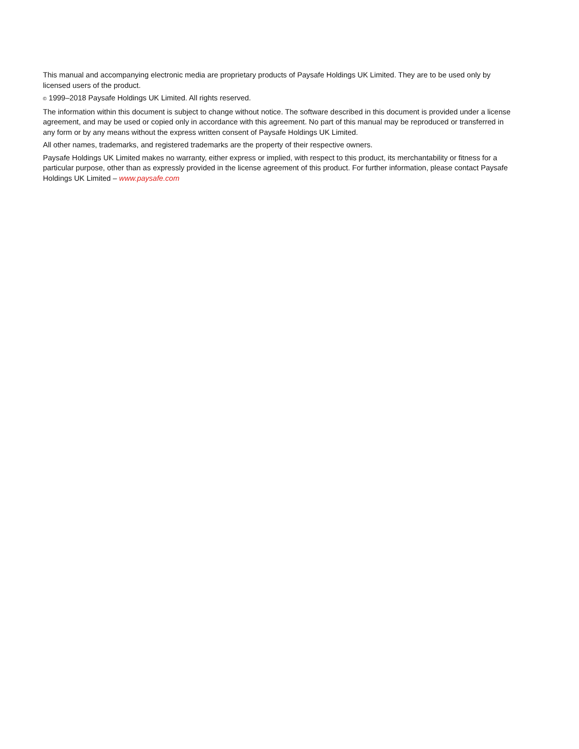This manual and accompanying electronic media are proprietary products of Paysafe Holdings UK Limited. They are to be used only by licensed users of the product.
© 1999–2018 Paysafe Holdings UK Limited. All rights reserved.
The information within this document is subject to change without notice. The software described in this document is provided under a license agreement, and may be used or copied only in accordance with this agreement. No part of this manual may be reproduced or transferred in any form or by any means without the express written consent of Paysafe Holdings UK Limited.
All other names, trademarks, and registered trademarks are the property of their respective owners.
Paysafe Holdings UK Limited makes no warranty, either express or implied, with respect to this product, its merchantability or fitness for a particular purpose, other than as expressly provided in the license agreement of this product. For further information, please contact Paysafe Holdings UK Limited – www.paysafe.com